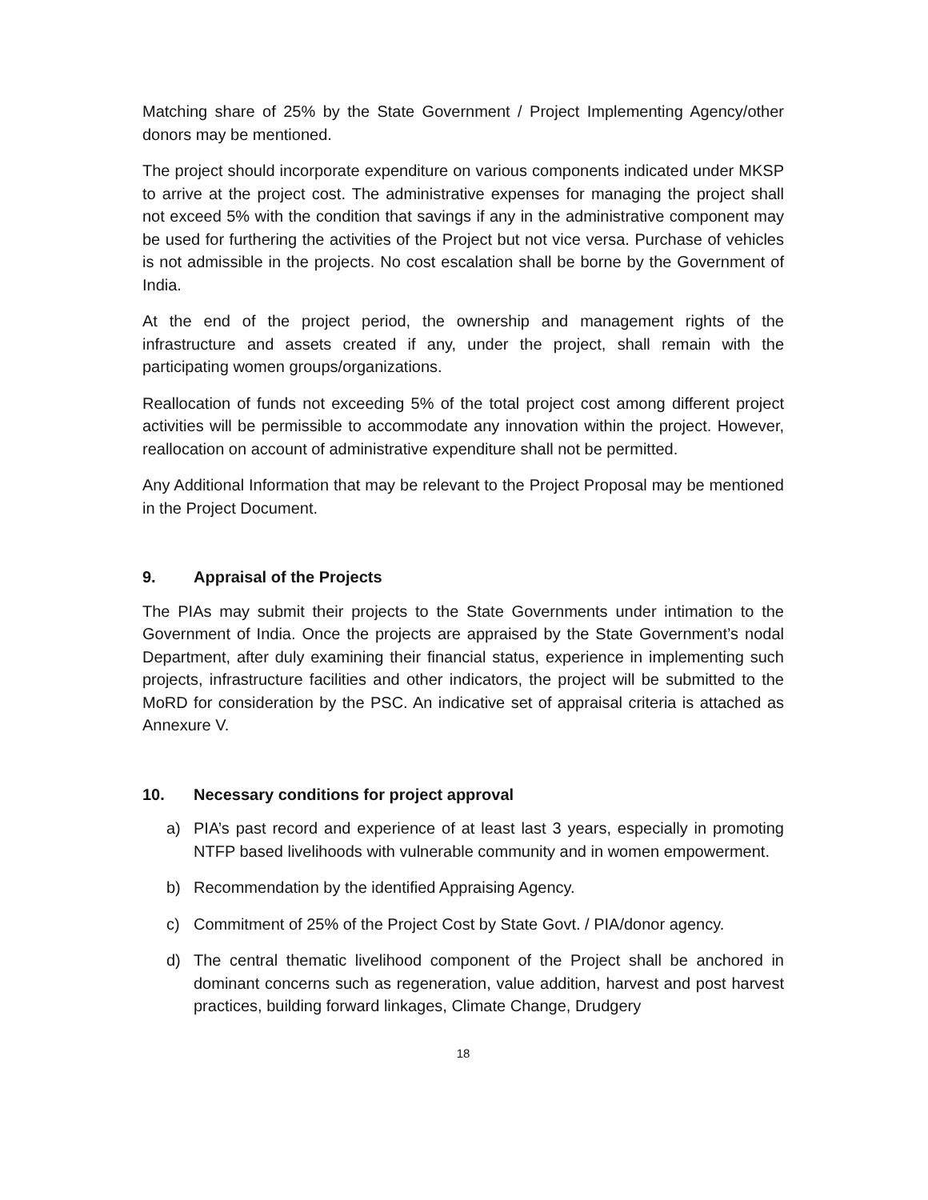Matching share of 25% by the State Government / Project Implementing Agency/other donors may be mentioned.
The project should incorporate expenditure on various components indicated under MKSP to arrive at the project cost. The administrative expenses for managing the project shall not exceed 5% with the condition that savings if any in the administrative component may be used for furthering the activities of the Project but not vice versa. Purchase of vehicles is not admissible in the projects. No cost escalation shall be borne by the Government of India.
At the end of the project period, the ownership and management rights of the infrastructure and assets created if any, under the project, shall remain with the participating women groups/organizations.
Reallocation of funds not exceeding 5% of the total project cost among different project activities will be permissible to accommodate any innovation within the project. However, reallocation on account of administrative expenditure shall not be permitted.
Any Additional Information that may be relevant to the Project Proposal may be mentioned in the Project Document.
9. Appraisal of the Projects
The PIAs may submit their projects to the State Governments under intimation to the Government of India. Once the projects are appraised by the State Government’s nodal Department, after duly examining their financial status, experience in implementing such projects, infrastructure facilities and other indicators, the project will be submitted to the MoRD for consideration by the PSC. An indicative set of appraisal criteria is attached as Annexure V.
10. Necessary conditions for project approval
a) PIA’s past record and experience of at least last 3 years, especially in promoting NTFP based livelihoods with vulnerable community and in women empowerment.
b) Recommendation by the identified Appraising Agency.
c) Commitment of 25% of the Project Cost by State Govt. / PIA/donor agency.
d) The central thematic livelihood component of the Project shall be anchored in dominant concerns such as regeneration, value addition, harvest and post harvest practices, building forward linkages, Climate Change, Drudgery
18